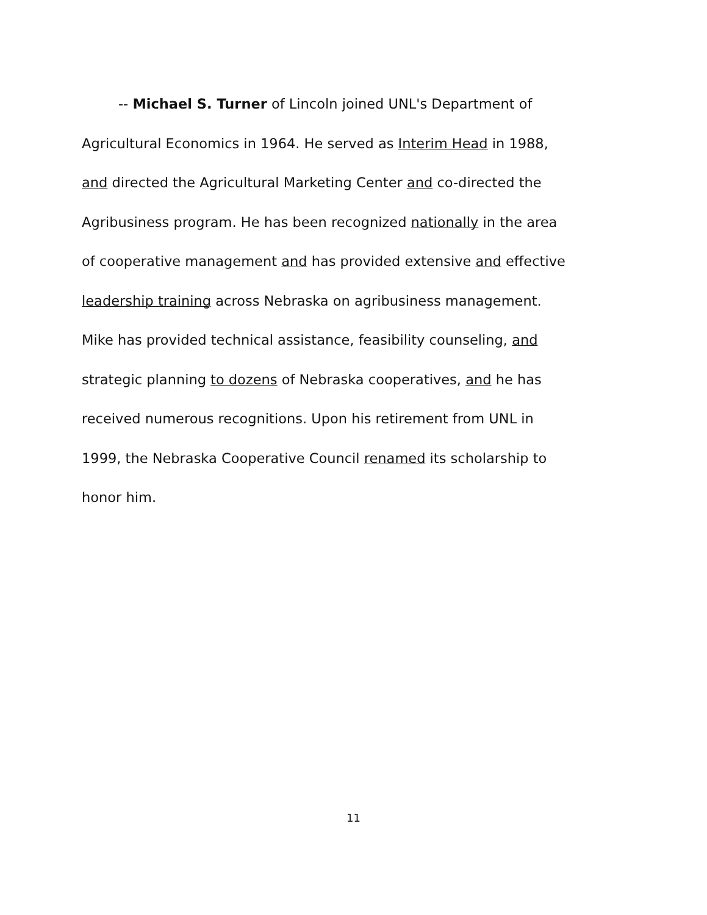-- Michael S. Turner of Lincoln joined UNL's Department of
Agricultural Economics in 1964. He served as Interim Head in 1988,
and directed the Agricultural Marketing Center and co-directed the
Agribusiness program. He has been recognized nationally in the area
of cooperative management and has provided extensive and effective
leadership training across Nebraska on agribusiness management.
Mike has provided technical assistance, feasibility counseling, and
strategic planning to dozens of Nebraska cooperatives, and he has
received numerous recognitions. Upon his retirement from UNL in
1999, the Nebraska Cooperative Council renamed its scholarship to
honor him.
11